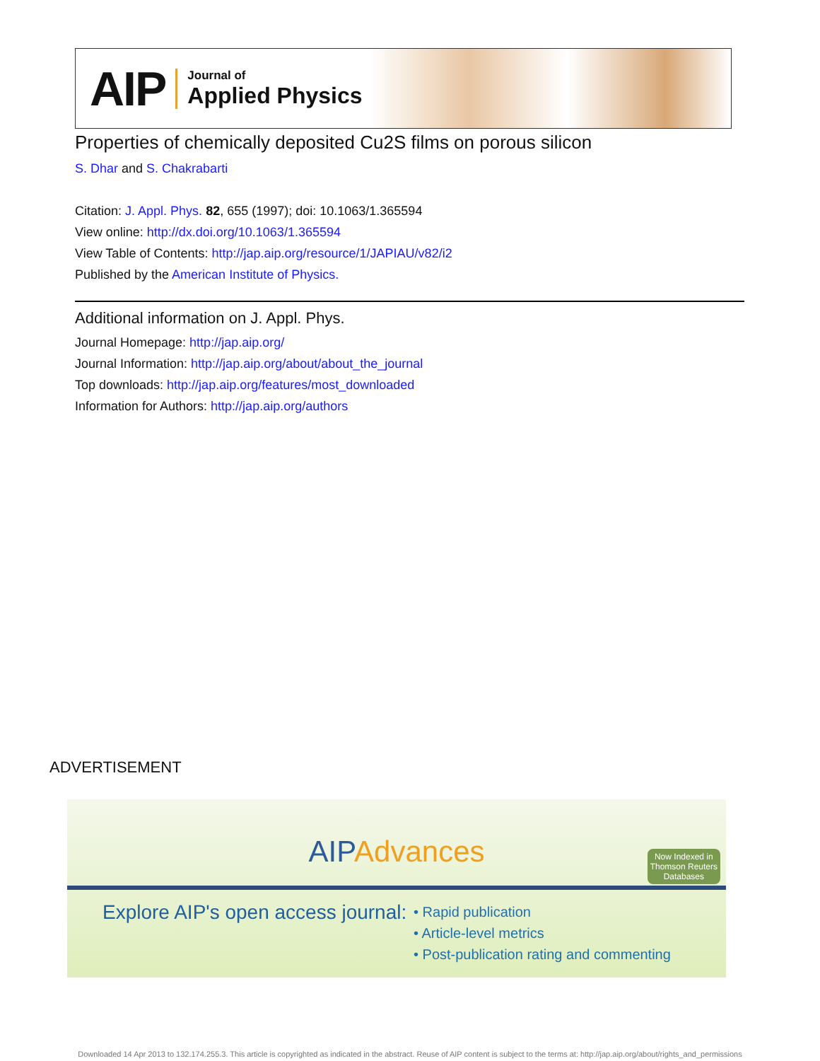AIP
Journal of
Applied Physics
Properties of chemically deposited Cu2S films on porous silicon
S. Dhar and S. Chakrabarti
Citation: J. Appl. Phys. 82, 655 (1997); doi: 10.1063/1.365594
View online: http://dx.doi.org/10.1063/1.365594
View Table of Contents: http://jap.aip.org/resource/1/JAPIAU/v82/i2
Published by the American Institute of Physics.
Additional information on J. Appl. Phys.
Journal Homepage: http://jap.aip.org/
Journal Information: http://jap.aip.org/about/about_the_journal
Top downloads: http://jap.aip.org/features/most_downloaded
Information for Authors: http://jap.aip.org/authors
ADVERTISEMENT
AIPAdvances
Now Indexed in
Thomson Reuters
Databases
Explore AIP's open access journal:
• Rapid publication
• Article-level metrics
• Post-publication rating and commenting
Downloaded 14 Apr 2013 to 132.174.255.3. This article is copyrighted as indicated in the abstract. Reuse of AIP content is subject to the terms at: http://jap.aip.org/about/rights_and_permissions